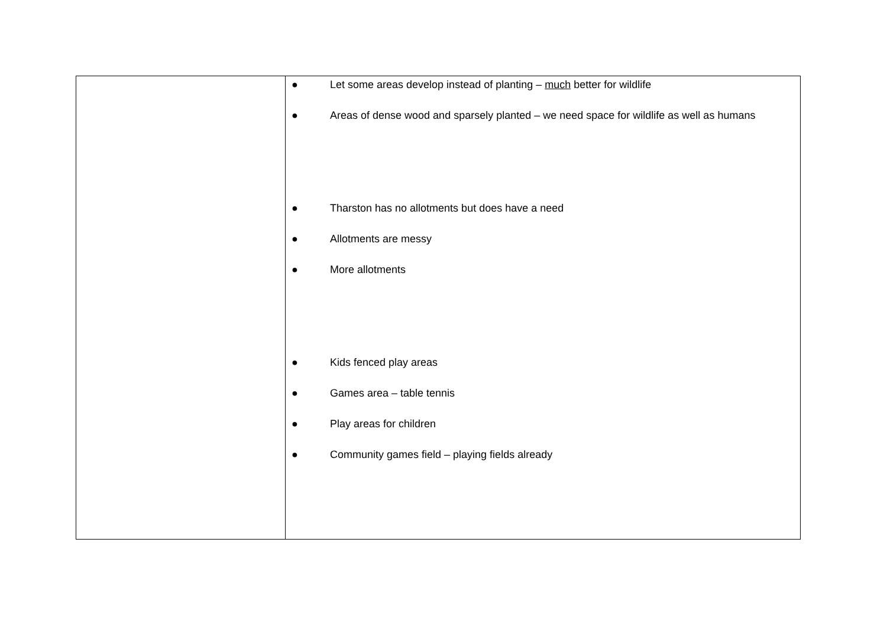| | ● Let some areas develop instead of planting – much better for wildlife ● Areas of dense wood and sparsely planted – we need space for wildlife as well as humans ● Tharston has no allotments but does have a need ● Allotments are messy ● More allotments ● Kids fenced play areas ● Games area – table tennis ● Play areas for children ● Community games field – playing fields already |